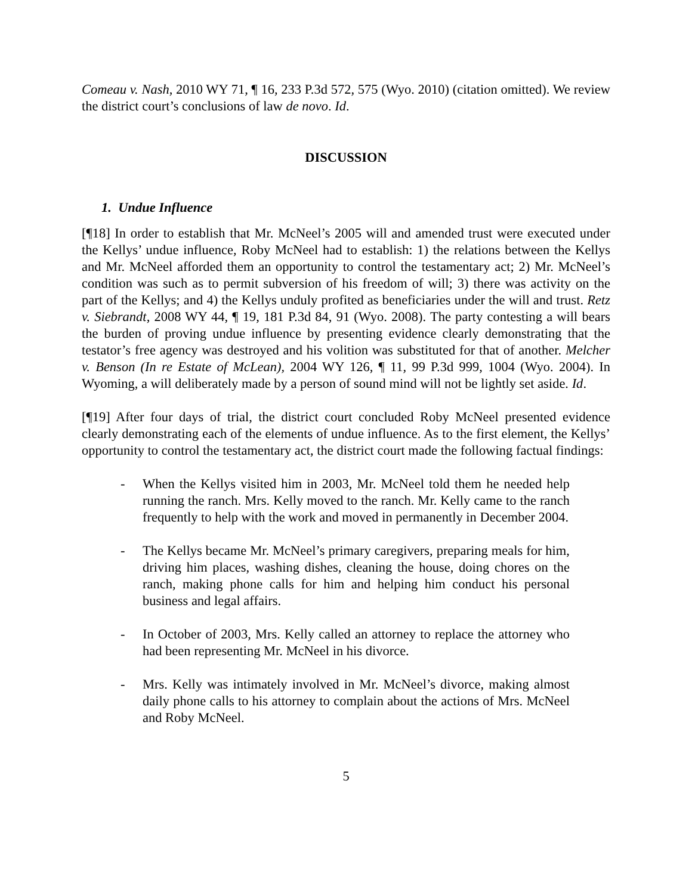Comeau v. Nash, 2010 WY 71, ¶ 16, 233 P.3d 572, 575 (Wyo. 2010) (citation omitted). We review the district court’s conclusions of law de novo. Id.
DISCUSSION
1. Undue Influence
[¶18] In order to establish that Mr. McNeel’s 2005 will and amended trust were executed under the Kellys’ undue influence, Roby McNeel had to establish: 1) the relations between the Kellys and Mr. McNeel afforded them an opportunity to control the testamentary act; 2) Mr. McNeel’s condition was such as to permit subversion of his freedom of will; 3) there was activity on the part of the Kellys; and 4) the Kellys unduly profited as beneficiaries under the will and trust. Retz v. Siebrandt, 2008 WY 44, ¶ 19, 181 P.3d 84, 91 (Wyo. 2008). The party contesting a will bears the burden of proving undue influence by presenting evidence clearly demonstrating that the testator’s free agency was destroyed and his volition was substituted for that of another. Melcher v. Benson (In re Estate of McLean), 2004 WY 126, ¶ 11, 99 P.3d 999, 1004 (Wyo. 2004). In Wyoming, a will deliberately made by a person of sound mind will not be lightly set aside. Id.
[¶19] After four days of trial, the district court concluded Roby McNeel presented evidence clearly demonstrating each of the elements of undue influence. As to the first element, the Kellys’ opportunity to control the testamentary act, the district court made the following factual findings:
- When the Kellys visited him in 2003, Mr. McNeel told them he needed help running the ranch. Mrs. Kelly moved to the ranch. Mr. Kelly came to the ranch frequently to help with the work and moved in permanently in December 2004.
- The Kellys became Mr. McNeel’s primary caregivers, preparing meals for him, driving him places, washing dishes, cleaning the house, doing chores on the ranch, making phone calls for him and helping him conduct his personal business and legal affairs.
- In October of 2003, Mrs. Kelly called an attorney to replace the attorney who had been representing Mr. McNeel in his divorce.
- Mrs. Kelly was intimately involved in Mr. McNeel’s divorce, making almost daily phone calls to his attorney to complain about the actions of Mrs. McNeel and Roby McNeel.
5